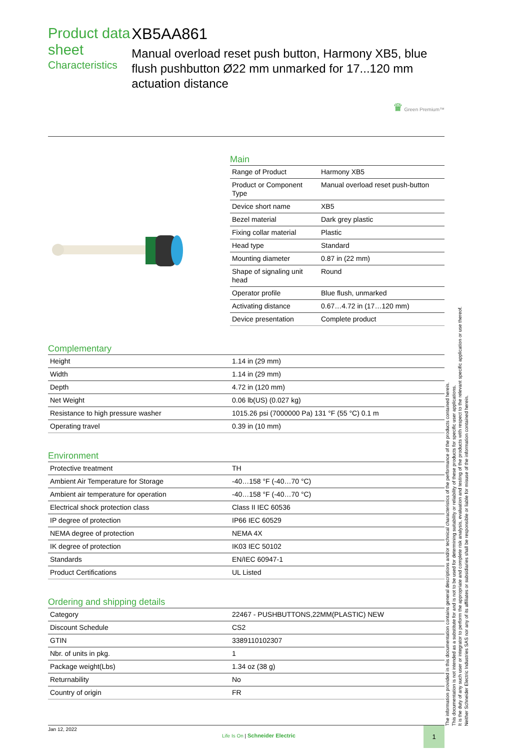Product data sheet
Characteristics
XB5AA861
Manual overload reset push button, Harmony XB5, blue flush pushbutton Ø22 mm unmarked for 17...120 mm actuation distance
♛ Green Premium™
Main
| Range of Product | Harmony XB5 |
| Product or Component Type | Manual overload reset push-button |
| Device short name | XB5 |
| Bezel material | Dark grey plastic |
| Fixing collar material | Plastic |
| Head type | Standard |
| Mounting diameter | 0.87 in (22 mm) |
| Shape of signaling unit head | Round |
| Operator profile | Blue flush, unmarked |
| Activating distance | 0.67…4.72 in (17…120 mm) |
| Device presentation | Complete product |
Complementary
| Height | 1.14 in (29 mm) |
| Width | 1.14 in (29 mm) |
| Depth | 4.72 in (120 mm) |
| Net Weight | 0.06 lb(US) (0.027 kg) |
| Resistance to high pressure washer | 1015.26 psi (7000000 Pa) 131 °F (55 °C) 0.1 m |
| Operating travel | 0.39 in (10 mm) |
Environment
| Protective treatment | TH |
| Ambient Air Temperature for Storage | -40…158 °F (-40…70 °C) |
| Ambient air temperature for operation | -40…158 °F (-40…70 °C) |
| Electrical shock protection class | Class II IEC 60536 |
| IP degree of protection | IP66 IEC 60529 |
| NEMA degree of protection | NEMA 4X |
| IK degree of protection | IK03 IEC 50102 |
| Standards | EN/IEC 60947-1 |
| Product Certifications | UL Listed |
Ordering and shipping details
| Category | 22467 - PUSHBUTTONS,22MM(PLASTIC) NEW |
| Discount Schedule | CS2 |
| GTIN | 3389110102307 |
| Nbr. of units in pkg. | 1 |
| Package weight(Lbs) | 1.34 oz (38 g) |
| Returnability | No |
| Country of origin | FR |
Jan 12, 2022
Life Is On | Schneider Electric
1
The information provided in this documentation contains general descriptions and/or technical characteristics of the performance of the products contained herein.
This documentation is not intended as a substitute for and is not to be used for determining suitability or reliability of these products for specific user applications.
It is the duty of any such user or integrator to perform the appropriate and complete risk analysis, evaluation and testing of the products with respect to the relevant specific application or use thereof.
Neither Schneider Electric Industries SAS nor any of its affiliates or subsidiaries shall be responsible or liable for misuse of the information contained herein.